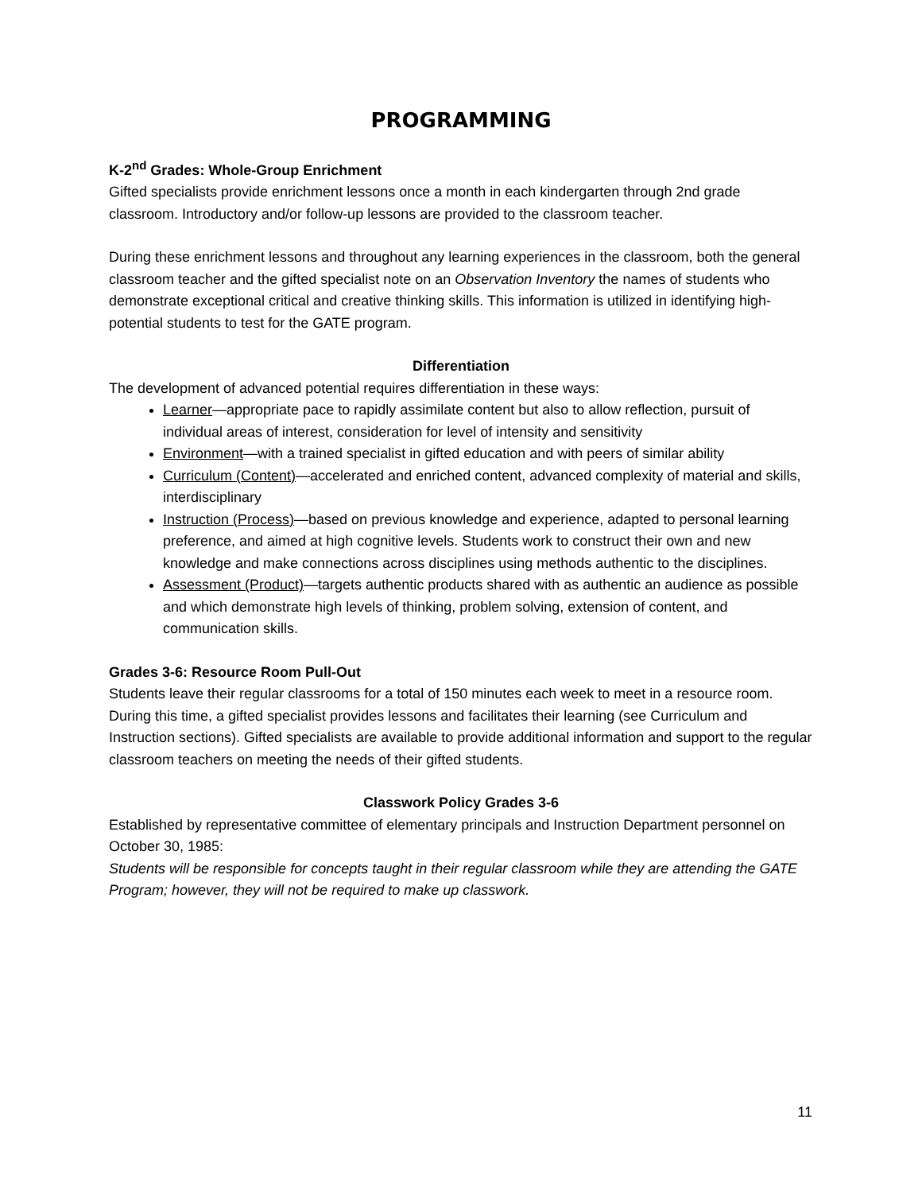PROGRAMMING
K-2<sup>nd</sup> Grades: Whole-Group Enrichment
Gifted specialists provide enrichment lessons once a month in each kindergarten through 2nd grade classroom. Introductory and/or follow-up lessons are provided to the classroom teacher.
During these enrichment lessons and throughout any learning experiences in the classroom, both the general classroom teacher and the gifted specialist note on an Observation Inventory the names of students who demonstrate exceptional critical and creative thinking skills. This information is utilized in identifying high-potential students to test for the GATE program.
Differentiation
The development of advanced potential requires differentiation in these ways:
Learner—appropriate pace to rapidly assimilate content but also to allow reflection, pursuit of individual areas of interest, consideration for level of intensity and sensitivity
Environment—with a trained specialist in gifted education and with peers of similar ability
Curriculum (Content)—accelerated and enriched content, advanced complexity of material and skills, interdisciplinary
Instruction (Process)—based on previous knowledge and experience, adapted to personal learning preference, and aimed at high cognitive levels. Students work to construct their own and new knowledge and make connections across disciplines using methods authentic to the disciplines.
Assessment (Product)—targets authentic products shared with as authentic an audience as possible and which demonstrate high levels of thinking, problem solving, extension of content, and communication skills.
Grades 3-6: Resource Room Pull-Out
Students leave their regular classrooms for a total of 150 minutes each week to meet in a resource room. During this time, a gifted specialist provides lessons and facilitates their learning (see Curriculum and Instruction sections). Gifted specialists are available to provide additional information and support to the regular classroom teachers on meeting the needs of their gifted students.
Classwork Policy Grades 3-6
Established by representative committee of elementary principals and Instruction Department personnel on October 30, 1985:
Students will be responsible for concepts taught in their regular classroom while they are attending the GATE Program; however, they will not be required to make up classwork.
11